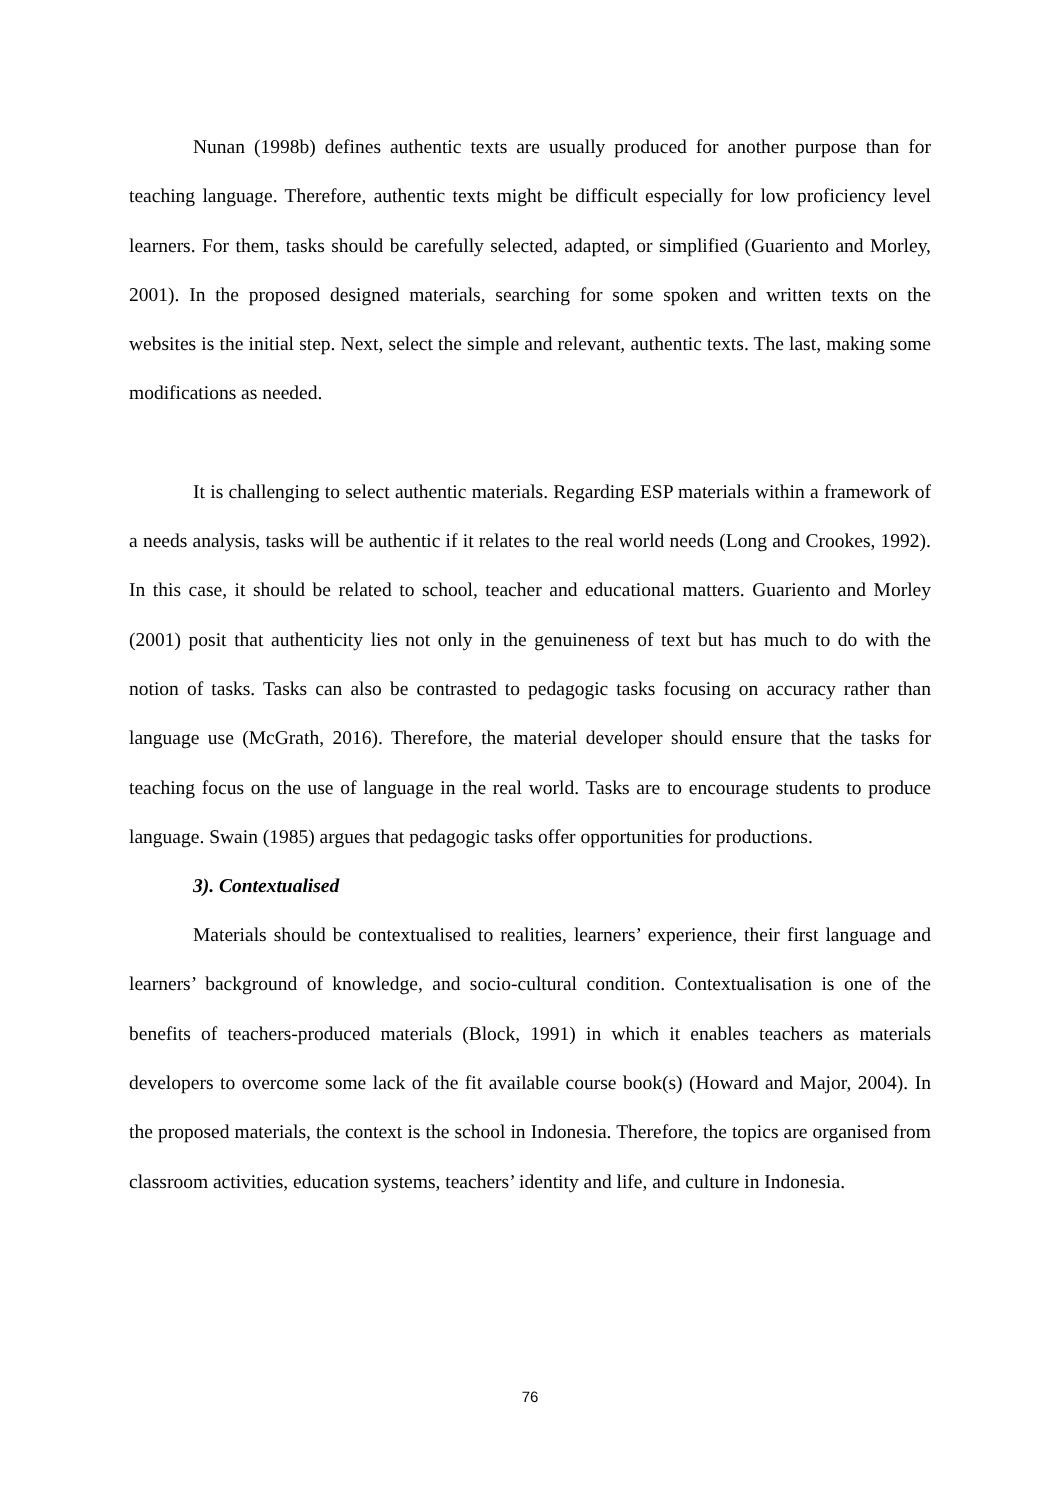Nunan (1998b) defines authentic texts are usually produced for another purpose than for teaching language. Therefore, authentic texts might be difficult especially for low proficiency level learners. For them, tasks should be carefully selected, adapted, or simplified (Guariento and Morley, 2001). In the proposed designed materials, searching for some spoken and written texts on the websites is the initial step. Next, select the simple and relevant, authentic texts. The last, making some modifications as needed.
It is challenging to select authentic materials. Regarding ESP materials within a framework of a needs analysis, tasks will be authentic if it relates to the real world needs (Long and Crookes, 1992). In this case, it should be related to school, teacher and educational matters. Guariento and Morley (2001) posit that authenticity lies not only in the genuineness of text but has much to do with the notion of tasks. Tasks can also be contrasted to pedagogic tasks focusing on accuracy rather than language use (McGrath, 2016). Therefore, the material developer should ensure that the tasks for teaching focus on the use of language in the real world. Tasks are to encourage students to produce language. Swain (1985) argues that pedagogic tasks offer opportunities for productions.
3). Contextualised
Materials should be contextualised to realities, learners’ experience, their first language and learners’ background of knowledge, and socio-cultural condition. Contextualisation is one of the benefits of teachers-produced materials (Block, 1991) in which it enables teachers as materials developers to overcome some lack of the fit available course book(s) (Howard and Major, 2004). In the proposed materials, the context is the school in Indonesia. Therefore, the topics are organised from classroom activities, education systems, teachers’ identity and life, and culture in Indonesia.
76